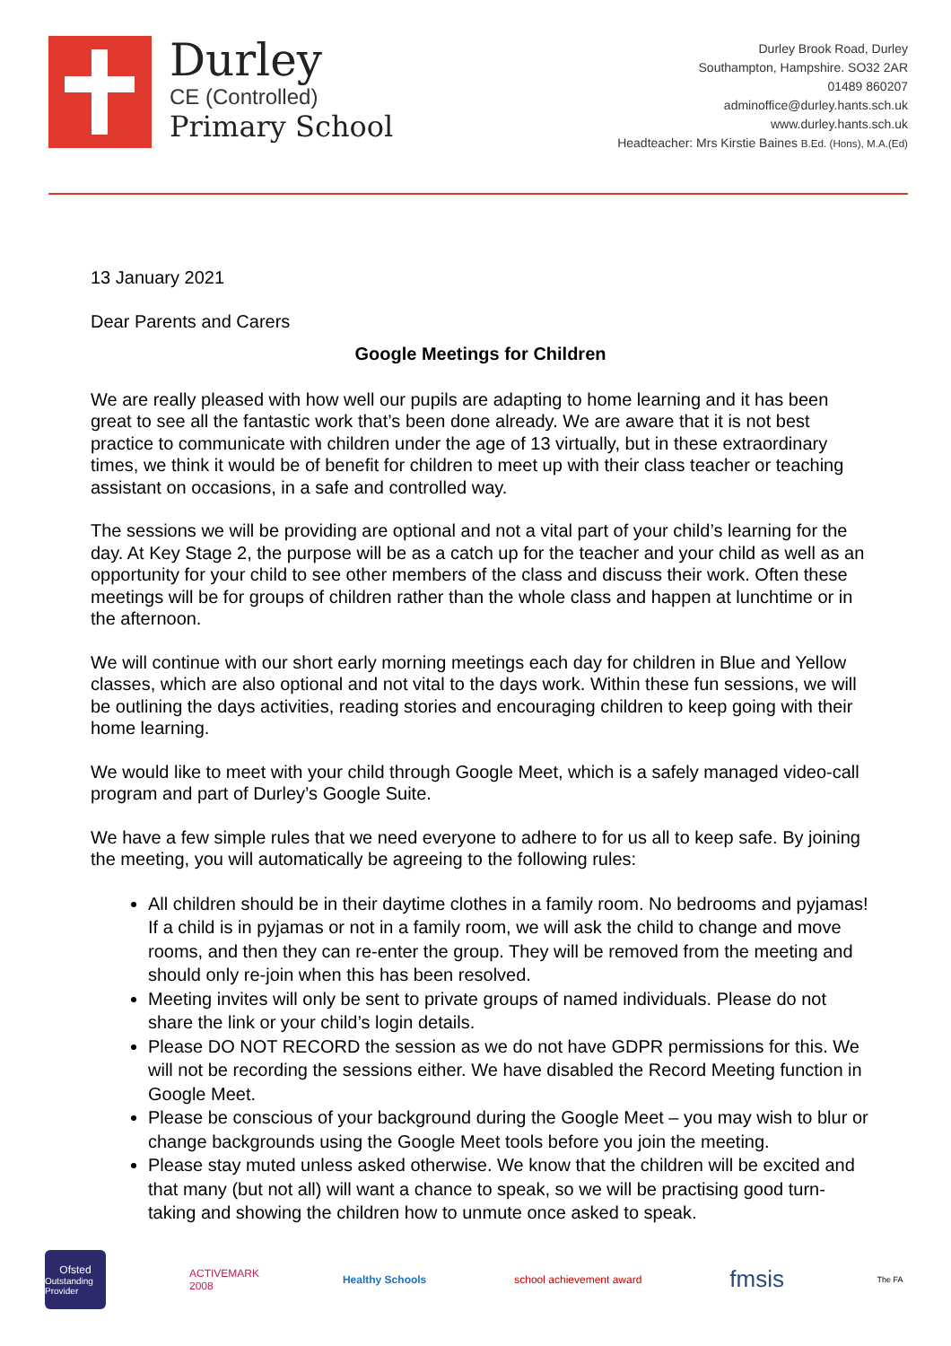Durley
CE (Controlled)
Primary School
Durley Brook Road, Durley
Southampton, Hampshire. SO32 2AR
01489 860207
adminoffice@durley.hants.sch.uk
www.durley.hants.sch.uk
Headteacher: Mrs Kirstie Baines B.Ed. (Hons), M.A.(Ed)
13 January 2021
Dear Parents and Carers
Google Meetings for Children
We are really pleased with how well our pupils are adapting to home learning and it has been great to see all the fantastic work that’s been done already. We are aware that it is not best practice to communicate with children under the age of 13 virtually, but in these extraordinary times, we think it would be of benefit for children to meet up with their class teacher or teaching assistant on occasions, in a safe and controlled way.
The sessions we will be providing are optional and not a vital part of your child’s learning for the day. At Key Stage 2, the purpose will be as a catch up for the teacher and your child as well as an opportunity for your child to see other members of the class and discuss their work. Often these meetings will be for groups of children rather than the whole class and happen at lunchtime or in the afternoon.
We will continue with our short early morning meetings each day for children in Blue and Yellow classes, which are also optional and not vital to the days work. Within these fun sessions, we will be outlining the days activities, reading stories and encouraging children to keep going with their home learning.
We would like to meet with your child through Google Meet, which is a safely managed video-call program and part of Durley’s Google Suite.
We have a few simple rules that we need everyone to adhere to for us all to keep safe. By joining the meeting, you will automatically be agreeing to the following rules:
All children should be in their daytime clothes in a family room. No bedrooms and pyjamas! If a child is in pyjamas or not in a family room, we will ask the child to change and move rooms, and then they can re-enter the group. They will be removed from the meeting and should only re-join when this has been resolved.
Meeting invites will only be sent to private groups of named individuals. Please do not share the link or your child’s login details.
Please DO NOT RECORD the session as we do not have GDPR permissions for this. We will not be recording the sessions either. We have disabled the Record Meeting function in Google Meet.
Please be conscious of your background during the Google Meet – you may wish to blur or change backgrounds using the Google Meet tools before you join the meeting.
Please stay muted unless asked otherwise. We know that the children will be excited and that many (but not all) will want a chance to speak, so we will be practising good turn-taking and showing the children how to unmute once asked to speak.
Ofsted
Outstanding Provider
ACTIVEMARK 2008
Healthy Schools school achievement award
fmsis
The FA